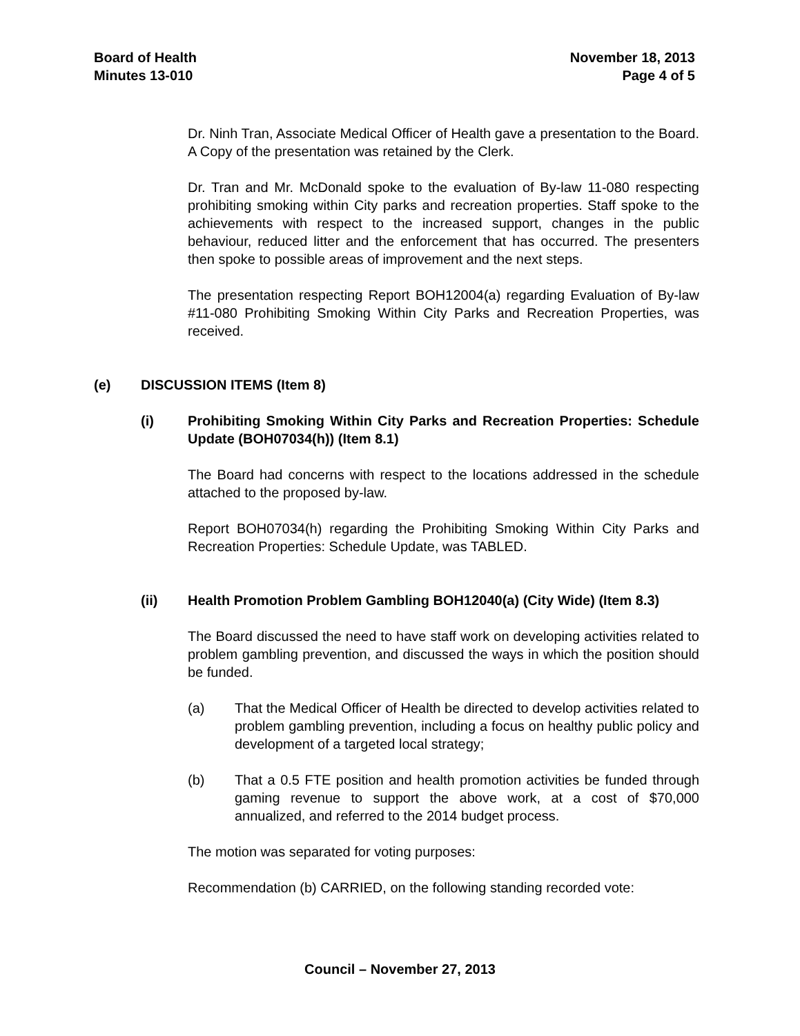Board of Health
Minutes 13-010
November 18, 2013
Page 4 of 5
Dr. Ninh Tran, Associate Medical Officer of Health gave a presentation to the Board. A Copy of the presentation was retained by the Clerk.
Dr. Tran and Mr. McDonald spoke to the evaluation of By-law 11-080 respecting prohibiting smoking within City parks and recreation properties. Staff spoke to the achievements with respect to the increased support, changes in the public behaviour, reduced litter and the enforcement that has occurred. The presenters then spoke to possible areas of improvement and the next steps.
The presentation respecting Report BOH12004(a) regarding Evaluation of By-law #11-080 Prohibiting Smoking Within City Parks and Recreation Properties, was received.
(e) DISCUSSION ITEMS (Item 8)
(i) Prohibiting Smoking Within City Parks and Recreation Properties: Schedule Update (BOH07034(h)) (Item 8.1)
The Board had concerns with respect to the locations addressed in the schedule attached to the proposed by-law.
Report BOH07034(h) regarding the Prohibiting Smoking Within City Parks and Recreation Properties: Schedule Update, was TABLED.
(ii) Health Promotion Problem Gambling BOH12040(a) (City Wide) (Item 8.3)
The Board discussed the need to have staff work on developing activities related to problem gambling prevention, and discussed the ways in which the position should be funded.
(a) That the Medical Officer of Health be directed to develop activities related to problem gambling prevention, including a focus on healthy public policy and development of a targeted local strategy;
(b) That a 0.5 FTE position and health promotion activities be funded through gaming revenue to support the above work, at a cost of $70,000 annualized, and referred to the 2014 budget process.
The motion was separated for voting purposes:
Recommendation (b) CARRIED, on the following standing recorded vote:
Council – November 27, 2013